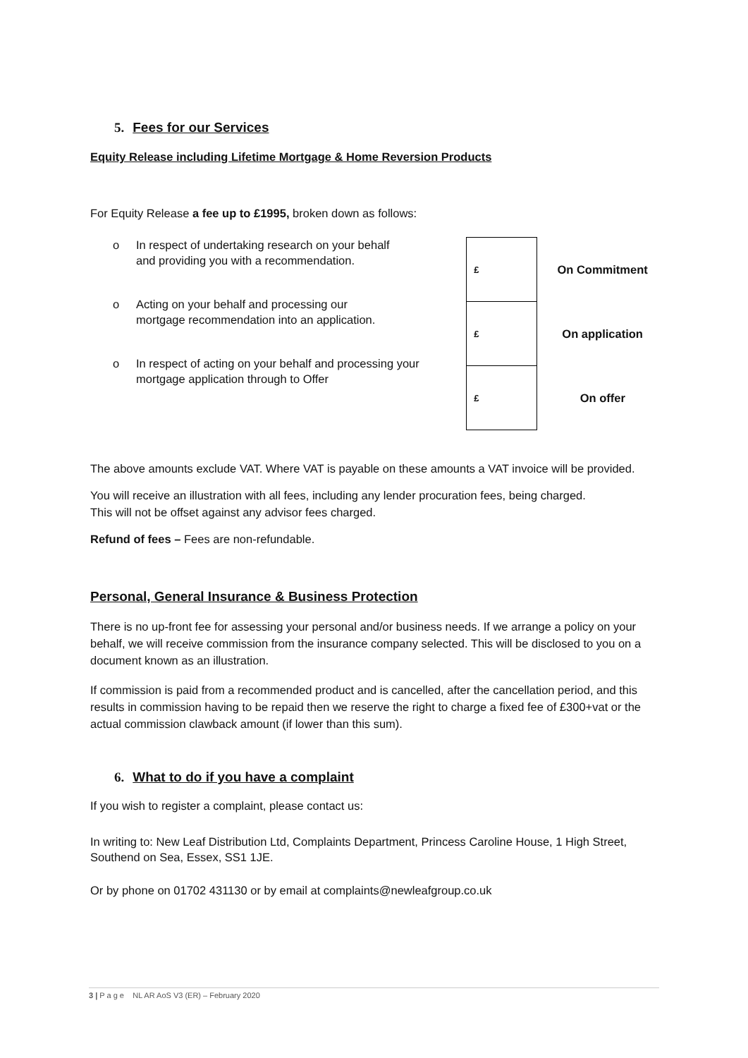5. Fees for our Services
Equity Release including Lifetime Mortgage & Home Reversion Products
For Equity Release a fee up to £1995, broken down as follows:
o In respect of undertaking research on your behalf
and providing you with a recommendation.
o Acting on your behalf and processing our
mortgage recommendation into an application.
o In respect of acting on your behalf and processing your
mortgage application through to Offer
| £ | On Commitment |
| £ | On application |
| £ | On offer |
The above amounts exclude VAT. Where VAT is payable on these amounts a VAT invoice will be provided.
You will receive an illustration with all fees, including any lender procuration fees, being charged.
This will not be offset against any advisor fees charged.
Refund of fees – Fees are non-refundable.
Personal, General Insurance & Business Protection
There is no up-front fee for assessing your personal and/or business needs. If we arrange a policy on your behalf, we will receive commission from the insurance company selected. This will be disclosed to you on a document known as an illustration.
If commission is paid from a recommended product and is cancelled, after the cancellation period, and this results in commission having to be repaid then we reserve the right to charge a fixed fee of £300+vat or the actual commission clawback amount (if lower than this sum).
6. What to do if you have a complaint
If you wish to register a complaint, please contact us:
In writing to: New Leaf Distribution Ltd, Complaints Department, Princess Caroline House, 1 High Street, Southend on Sea, Essex, SS1 1JE.
Or by phone on 01702 431130 or by email at complaints@newleafgroup.co.uk
3 | P a g e NL AR AoS V3 (ER) – February 2020